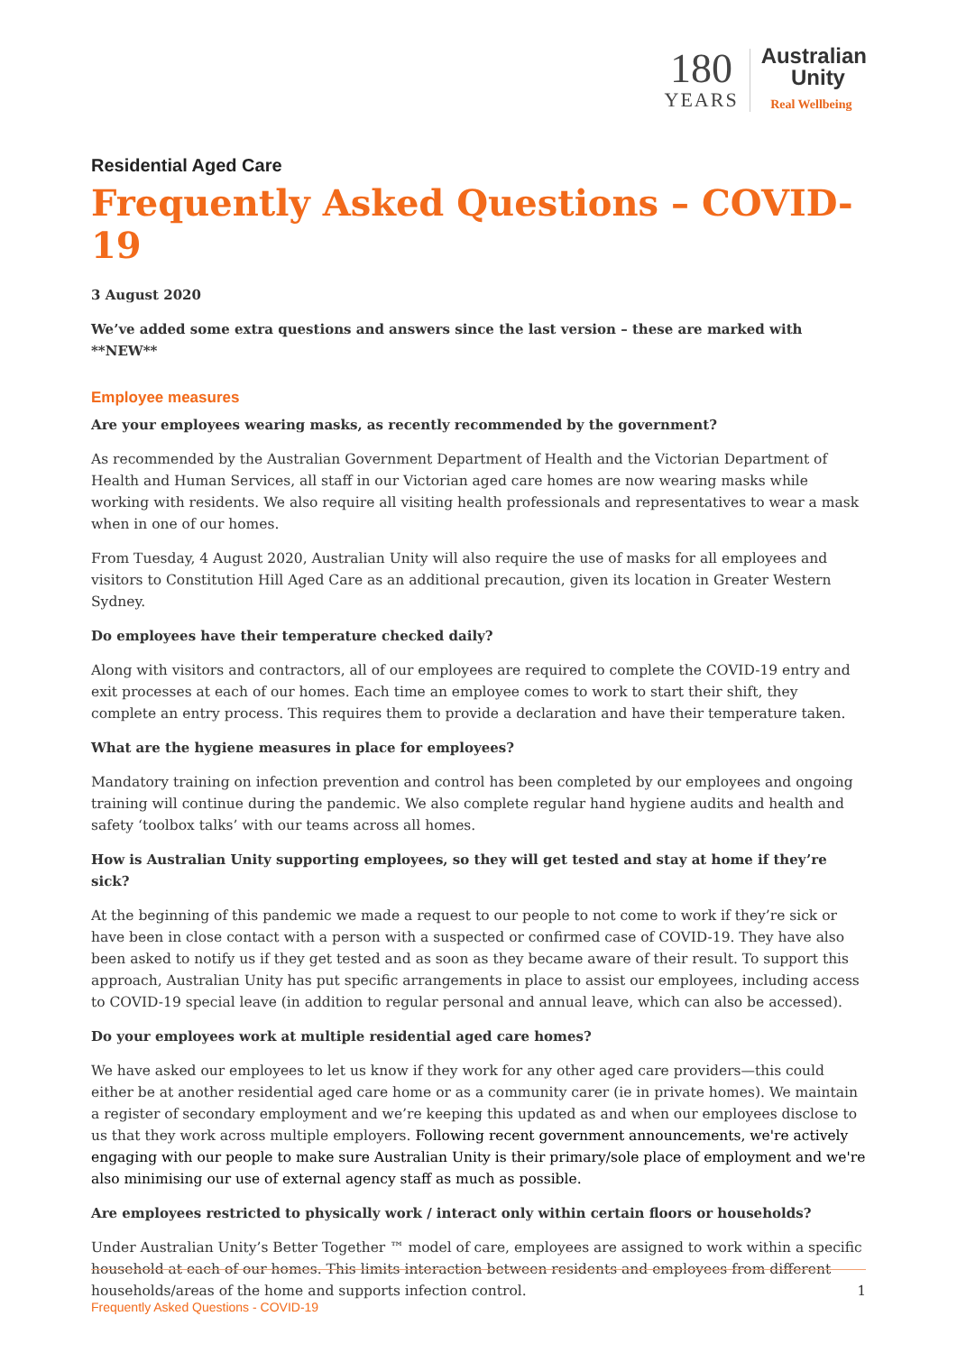180
YEARS
Australian
Unity
Real Wellbeing
Residential Aged Care
Frequently Asked Questions – COVID-19
3 August 2020
We’ve added some extra questions and answers since the last version – these are marked with **NEW**
Employee measures
Are your employees wearing masks, as recently recommended by the government?
As recommended by the Australian Government Department of Health and the Victorian Department of Health and Human Services, all staff in our Victorian aged care homes are now wearing masks while working with residents. We also require all visiting health professionals and representatives to wear a mask when in one of our homes.
From Tuesday, 4 August 2020, Australian Unity will also require the use of masks for all employees and visitors to Constitution Hill Aged Care as an additional precaution, given its location in Greater Western Sydney.
Do employees have their temperature checked daily?
Along with visitors and contractors, all of our employees are required to complete the COVID-19 entry and exit processes at each of our homes. Each time an employee comes to work to start their shift, they complete an entry process. This requires them to provide a declaration and have their temperature taken.
What are the hygiene measures in place for employees?
Mandatory training on infection prevention and control has been completed by our employees and ongoing training will continue during the pandemic. We also complete regular hand hygiene audits and health and safety ‘toolbox talks’ with our teams across all homes.
How is Australian Unity supporting employees, so they will get tested and stay at home if they’re sick?
At the beginning of this pandemic we made a request to our people to not come to work if they’re sick or have been in close contact with a person with a suspected or confirmed case of COVID-19. They have also been asked to notify us if they get tested and as soon as they became aware of their result. To support this approach, Australian Unity has put specific arrangements in place to assist our employees, including access to COVID-19 special leave (in addition to regular personal and annual leave, which can also be accessed).
Do your employees work at multiple residential aged care homes?
We have asked our employees to let us know if they work for any other aged care providers—this could either be at another residential aged care home or as a community carer (ie in private homes). We maintain a register of secondary employment and we’re keeping this updated as and when our employees disclose to us that they work across multiple employers. Following recent government announcements, we're actively engaging with our people to make sure Australian Unity is their primary/sole place of employment and we're also minimising our use of external agency staff as much as possible.
Are employees restricted to physically work / interact only within certain floors or households?
Under Australian Unity’s Better Together ™ model of care, employees are assigned to work within a specific household at each of our homes. This limits interaction between residents and employees from different households/areas of the home and supports infection control.
Frequently Asked Questions - COVID-19
1